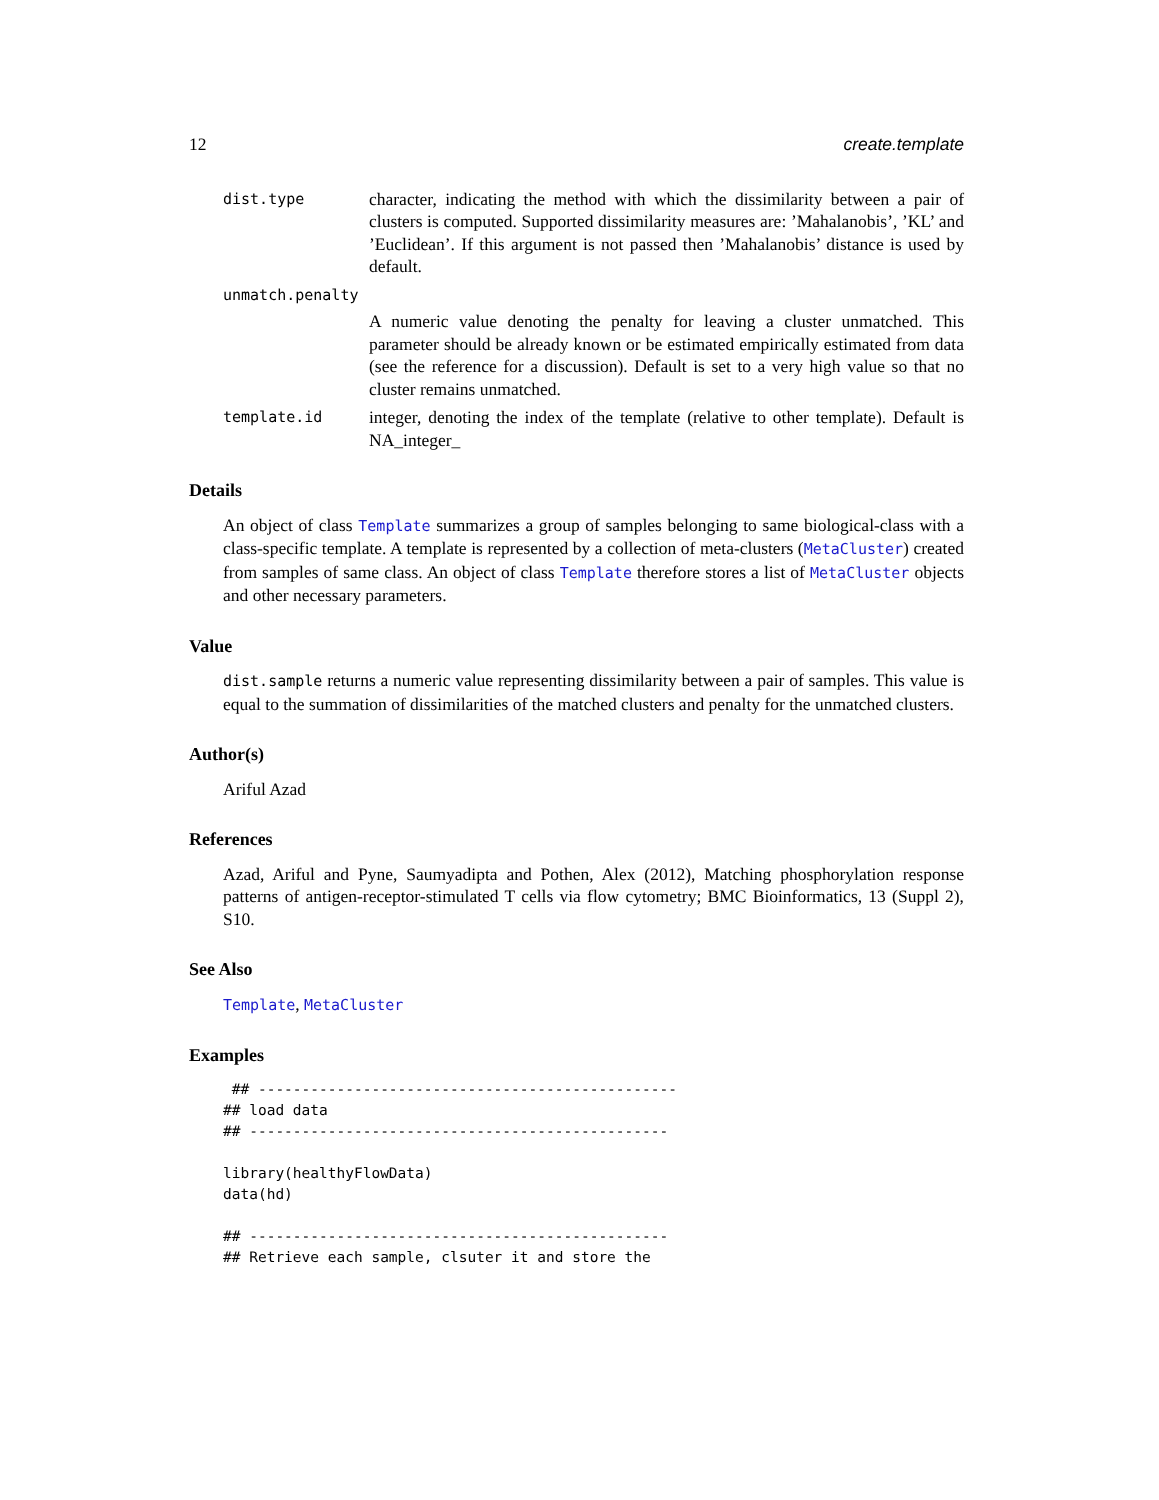12 create.template
dist.type character, indicating the method with which the dissimilarity between a pair of clusters is computed. Supported dissimilarity measures are: ’Mahalanobis’, ’KL’ and ’Euclidean’. If this argument is not passed then ’Mahalanobis’ distance is used by default.
unmatch.penalty
A numeric value denoting the penalty for leaving a cluster unmatched. This parameter should be already known or be estimated empirically estimated from data (see the reference for a discussion). Default is set to a very high value so that no cluster remains unmatched.
template.id integer, denoting the index of the template (relative to other template). Default is NA_integer_
Details
An object of class Template summarizes a group of samples belonging to same biological-class with a class-specific template. A template is represented by a collection of meta-clusters (MetaCluster) created from samples of same class. An object of class Template therefore stores a list of MetaCluster objects and other necessary parameters.
Value
dist.sample returns a numeric value representing dissimilarity between a pair of samples. This value is equal to the summation of dissimilarities of the matched clusters and penalty for the unmatched clusters.
Author(s)
Ariful Azad
References
Azad, Ariful and Pyne, Saumyadipta and Pothen, Alex (2012), Matching phosphorylation response patterns of antigen-receptor-stimulated T cells via flow cytometry; BMC Bioinformatics, 13 (Suppl 2), S10.
See Also
Template, MetaCluster
Examples
 ## ------------------------------------------------
## load data
## ------------------------------------------------

library(healthyFlowData)
data(hd)

## ------------------------------------------------
## Retrieve each sample, clsuter it and store the